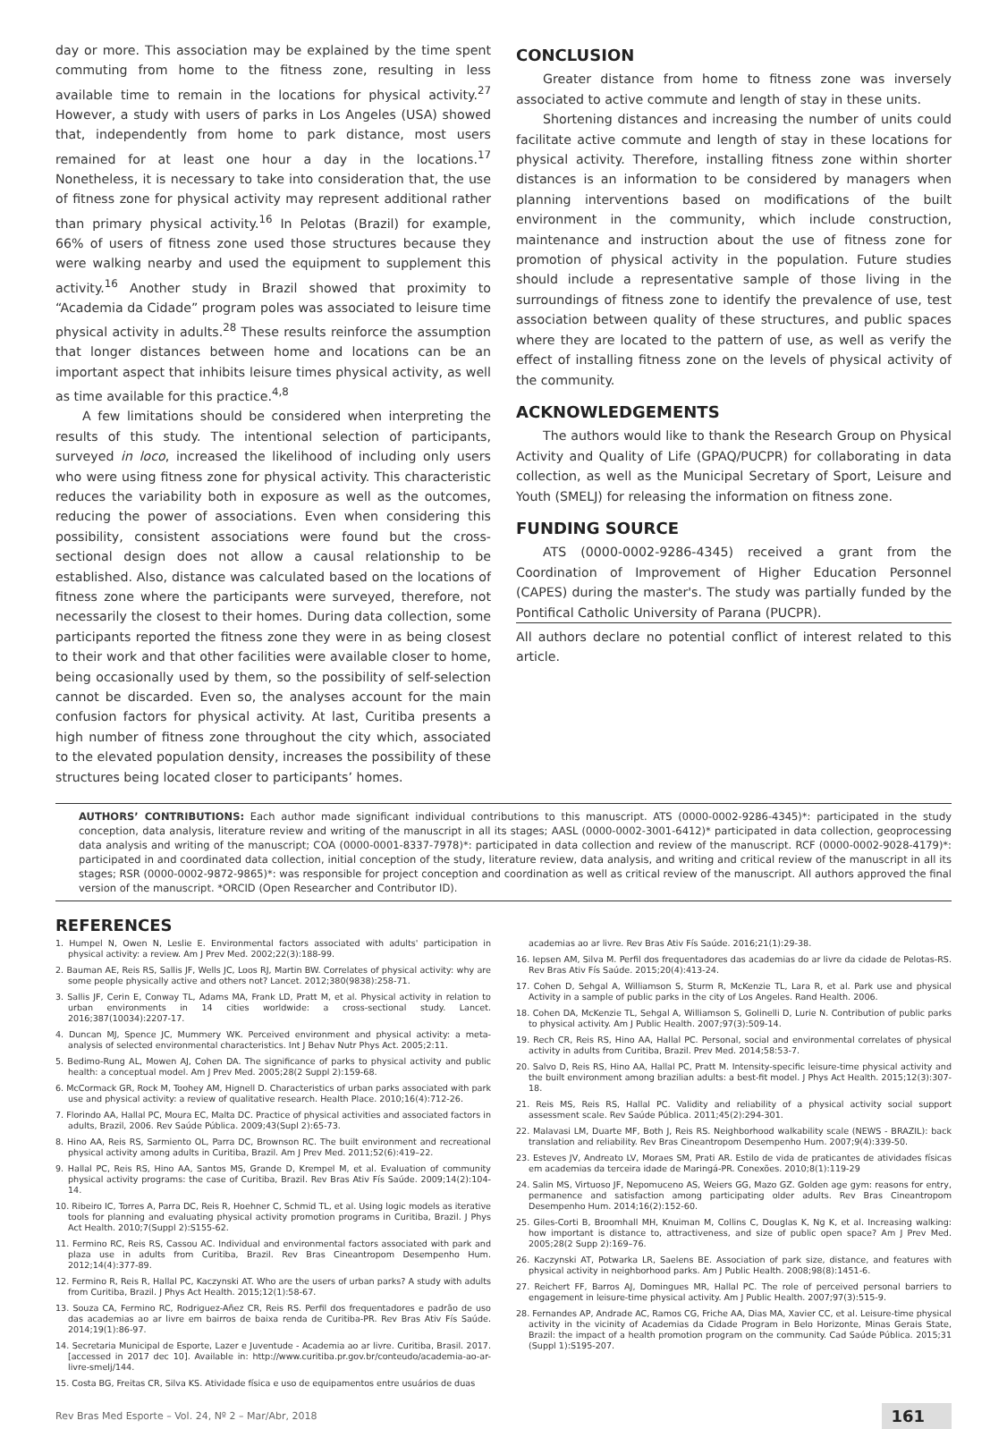day or more. This association may be explained by the time spent commuting from home to the fitness zone, resulting in less available time to remain in the locations for physical activity.<sup>27</sup> However, a study with users of parks in Los Angeles (USA) showed that, independently from home to park distance, most users remained for at least one hour a day in the locations.<sup>17</sup> Nonetheless, it is necessary to take into consideration that, the use of fitness zone for physical activity may represent additional rather than primary physical activity.<sup>16</sup> In Pelotas (Brazil) for example, 66% of users of fitness zone used those structures because they were walking nearby and used the equipment to supplement this activity.<sup>16</sup> Another study in Brazil showed that proximity to “Academia da Cidade” program poles was associated to leisure time physical activity in adults.<sup>28</sup> These results reinforce the assumption that longer distances between home and locations can be an important aspect that inhibits leisure times physical activity, as well as time available for this practice.<sup>4,8</sup>
A few limitations should be considered when interpreting the results of this study. The intentional selection of participants, surveyed in loco, increased the likelihood of including only users who were using fitness zone for physical activity. This characteristic reduces the variability both in exposure as well as the outcomes, reducing the power of associations. Even when considering this possibility, consistent associations were found but the cross-sectional design does not allow a causal relationship to be established. Also, distance was calculated based on the locations of fitness zone where the participants were surveyed, therefore, not necessarily the closest to their homes. During data collection, some participants reported the fitness zone they were in as being closest to their work and that other facilities were available closer to home, being occasionally used by them, so the possibility of self-selection cannot be discarded. Even so, the analyses account for the main confusion factors for physical activity. At last, Curitiba presents a high number of fitness zone throughout the city which, associated to the elevated population density, increases the possibility of these structures being located closer to participants’ homes.
CONCLUSION
Greater distance from home to fitness zone was inversely associated to active commute and length of stay in these units.
Shortening distances and increasing the number of units could facilitate active commute and length of stay in these locations for physical activity. Therefore, installing fitness zone within shorter distances is an information to be considered by managers when planning interventions based on modifications of the built environment in the community, which include construction, maintenance and instruction about the use of fitness zone for promotion of physical activity in the population. Future studies should include a representative sample of those living in the surroundings of fitness zone to identify the prevalence of use, test association between quality of these structures, and public spaces where they are located to the pattern of use, as well as verify the effect of installing fitness zone on the levels of physical activity of the community.
ACKNOWLEDGEMENTS
The authors would like to thank the Research Group on Physical Activity and Quality of Life (GPAQ/PUCPR) for collaborating in data collection, as well as the Municipal Secretary of Sport, Leisure and Youth (SMELJ) for releasing the information on fitness zone.
FUNDING SOURCE
ATS (0000-0002-9286-4345) received a grant from the Coordination of Improvement of Higher Education Personnel (CAPES) during the master's. The study was partially funded by the Pontifical Catholic University of Parana (PUCPR).
All authors declare no potential conflict of interest related to this article.
AUTHORS’ CONTRIBUTIONS: Each author made significant individual contributions to this manuscript. ATS (0000-0002-9286-4345)*: participated in the study conception, data analysis, literature review and writing of the manuscript in all its stages; AASL (0000-0002-3001-6412)* participated in data collection, geoprocessing data analysis and writing of the manuscript; COA (0000-0001-8337-7978)*: participated in data collection and review of the manuscript. RCF (0000-0002-9028-4179)*: participated in and coordinated data collection, initial conception of the study, literature review, data analysis, and writing and critical review of the manuscript in all its stages; RSR (0000-0002-9872-9865)*: was responsible for project conception and coordination as well as critical review of the manuscript. All authors approved the final version of the manuscript. *ORCID (Open Researcher and Contributor ID).
REFERENCES
1. Humpel N, Owen N, Leslie E. Environmental factors associated with adults' participation in physical activity: a review. Am J Prev Med. 2002;22(3):188-99.
2. Bauman AE, Reis RS, Sallis JF, Wells JC, Loos RJ, Martin BW. Correlates of physical activity: why are some people physically active and others not? Lancet. 2012;380(9838):258-71.
3. Sallis JF, Cerin E, Conway TL, Adams MA, Frank LD, Pratt M, et al. Physical activity in relation to urban environments in 14 cities worldwide: a cross-sectional study. Lancet. 2016;387(10034):2207-17.
4. Duncan MJ, Spence JC, Mummery WK. Perceived environment and physical activity: a meta-analysis of selected environmental characteristics. Int J Behav Nutr Phys Act. 2005;2:11.
5. Bedimo-Rung AL, Mowen AJ, Cohen DA. The significance of parks to physical activity and public health: a conceptual model. Am J Prev Med. 2005;28(2 Suppl 2):159-68.
6. McCormack GR, Rock M, Toohey AM, Hignell D. Characteristics of urban parks associated with park use and physical activity: a review of qualitative research. Health Place. 2010;16(4):712-26.
7. Florindo AA, Hallal PC, Moura EC, Malta DC. Practice of physical activities and associated factors in adults, Brazil, 2006. Rev Saúde Pública. 2009;43(Supl 2):65-73.
8. Hino AA, Reis RS, Sarmiento OL, Parra DC, Brownson RC. The built environment and recreational physical activity among adults in Curitiba, Brazil. Am J Prev Med. 2011;52(6):419–22.
9. Hallal PC, Reis RS, Hino AA, Santos MS, Grande D, Krempel M, et al. Evaluation of community physical activity programs: the case of Curitiba, Brazil. Rev Bras Ativ Fís Saúde. 2009;14(2):104-14.
10. Ribeiro IC, Torres A, Parra DC, Reis R, Hoehner C, Schmid TL, et al. Using logic models as iterative tools for planning and evaluating physical activity promotion programs in Curitiba, Brazil. J Phys Act Health. 2010;7(Suppl 2):S155-62.
11. Fermino RC, Reis RS, Cassou AC. Individual and environmental factors associated with park and plaza use in adults from Curitiba, Brazil. Rev Bras Cineantropom Desempenho Hum. 2012;14(4):377-89.
12. Fermino R, Reis R, Hallal PC, Kaczynski AT. Who are the users of urban parks? A study with adults from Curitiba, Brazil. J Phys Act Health. 2015;12(1):58-67.
13. Souza CA, Fermino RC, Rodriguez-Añez CR, Reis RS. Perfil dos frequentadores e padrão de uso das academias ao ar livre em bairros de baixa renda de Curitiba-PR. Rev Bras Ativ Fís Saúde. 2014;19(1):86-97.
14. Secretaria Municipal de Esporte, Lazer e Juventude - Academia ao ar livre. Curitiba, Brasil. 2017. [accessed in 2017 dec 10]. Available in: http://www.curitiba.pr.gov.br/conteudo/academia-ao-ar-livre-smelj/144.
15. Costa BG, Freitas CR, Silva KS. Atividade física e uso de equipamentos entre usuários de duas
academias ao ar livre. Rev Bras Ativ Fís Saúde. 2016;21(1):29-38.
16. Iepsen AM, Silva M. Perfil dos frequentadores das academias do ar livre da cidade de Pelotas-RS. Rev Bras Ativ Fís Saúde. 2015;20(4):413-24.
17. Cohen D, Sehgal A, Williamson S, Sturm R, McKenzie TL, Lara R, et al. Park use and physical Activity in a sample of public parks in the city of Los Angeles. Rand Health. 2006.
18. Cohen DA, McKenzie TL, Sehgal A, Williamson S, Golinelli D, Lurie N. Contribution of public parks to physical activity. Am J Public Health. 2007;97(3):509-14.
19. Rech CR, Reis RS, Hino AA, Hallal PC. Personal, social and environmental correlates of physical activity in adults from Curitiba, Brazil. Prev Med. 2014;58:53-7.
20. Salvo D, Reis RS, Hino AA, Hallal PC, Pratt M. Intensity-specific leisure-time physical activity and the built environment among brazilian adults: a best-fit model. J Phys Act Health. 2015;12(3):307-18.
21. Reis MS, Reis RS, Hallal PC. Validity and reliability of a physical activity social support assessment scale. Rev Saúde Pública. 2011;45(2):294-301.
22. Malavasi LM, Duarte MF, Both J, Reis RS. Neighborhood walkability scale (NEWS - BRAZIL): back translation and reliability. Rev Bras Cineantropom Desempenho Hum. 2007;9(4):339-50.
23. Esteves JV, Andreato LV, Moraes SM, Prati AR. Estilo de vida de praticantes de atividades físicas em academias da terceira idade de Maringá-PR. Conexões. 2010;8(1):119-29
24. Salin MS, Virtuoso JF, Nepomuceno AS, Weiers GG, Mazo GZ. Golden age gym: reasons for entry, permanence and satisfaction among participating older adults. Rev Bras Cineantropom Desempenho Hum. 2014;16(2):152-60.
25. Giles-Corti B, Broomhall MH, Knuiman M, Collins C, Douglas K, Ng K, et al. Increasing walking: how important is distance to, attractiveness, and size of public open space? Am J Prev Med. 2005;28(2 Supp 2):169–76.
26. Kaczynski AT, Potwarka LR, Saelens BE. Association of park size, distance, and features with physical activity in neighborhood parks. Am J Public Health. 2008;98(8):1451-6.
27. Reichert FF, Barros AJ, Domingues MR, Hallal PC. The role of perceived personal barriers to engagement in leisure-time physical activity. Am J Public Health. 2007;97(3):515-9.
28. Fernandes AP, Andrade AC, Ramos CG, Friche AA, Dias MA, Xavier CC, et al. Leisure-time physical activity in the vicinity of Academias da Cidade Program in Belo Horizonte, Minas Gerais State, Brazil: the impact of a health promotion program on the community. Cad Saúde Pública. 2015;31 (Suppl 1):S195-207.
Rev Bras Med Esporte – Vol. 24, Nº 2 – Mar/Abr, 2018 161